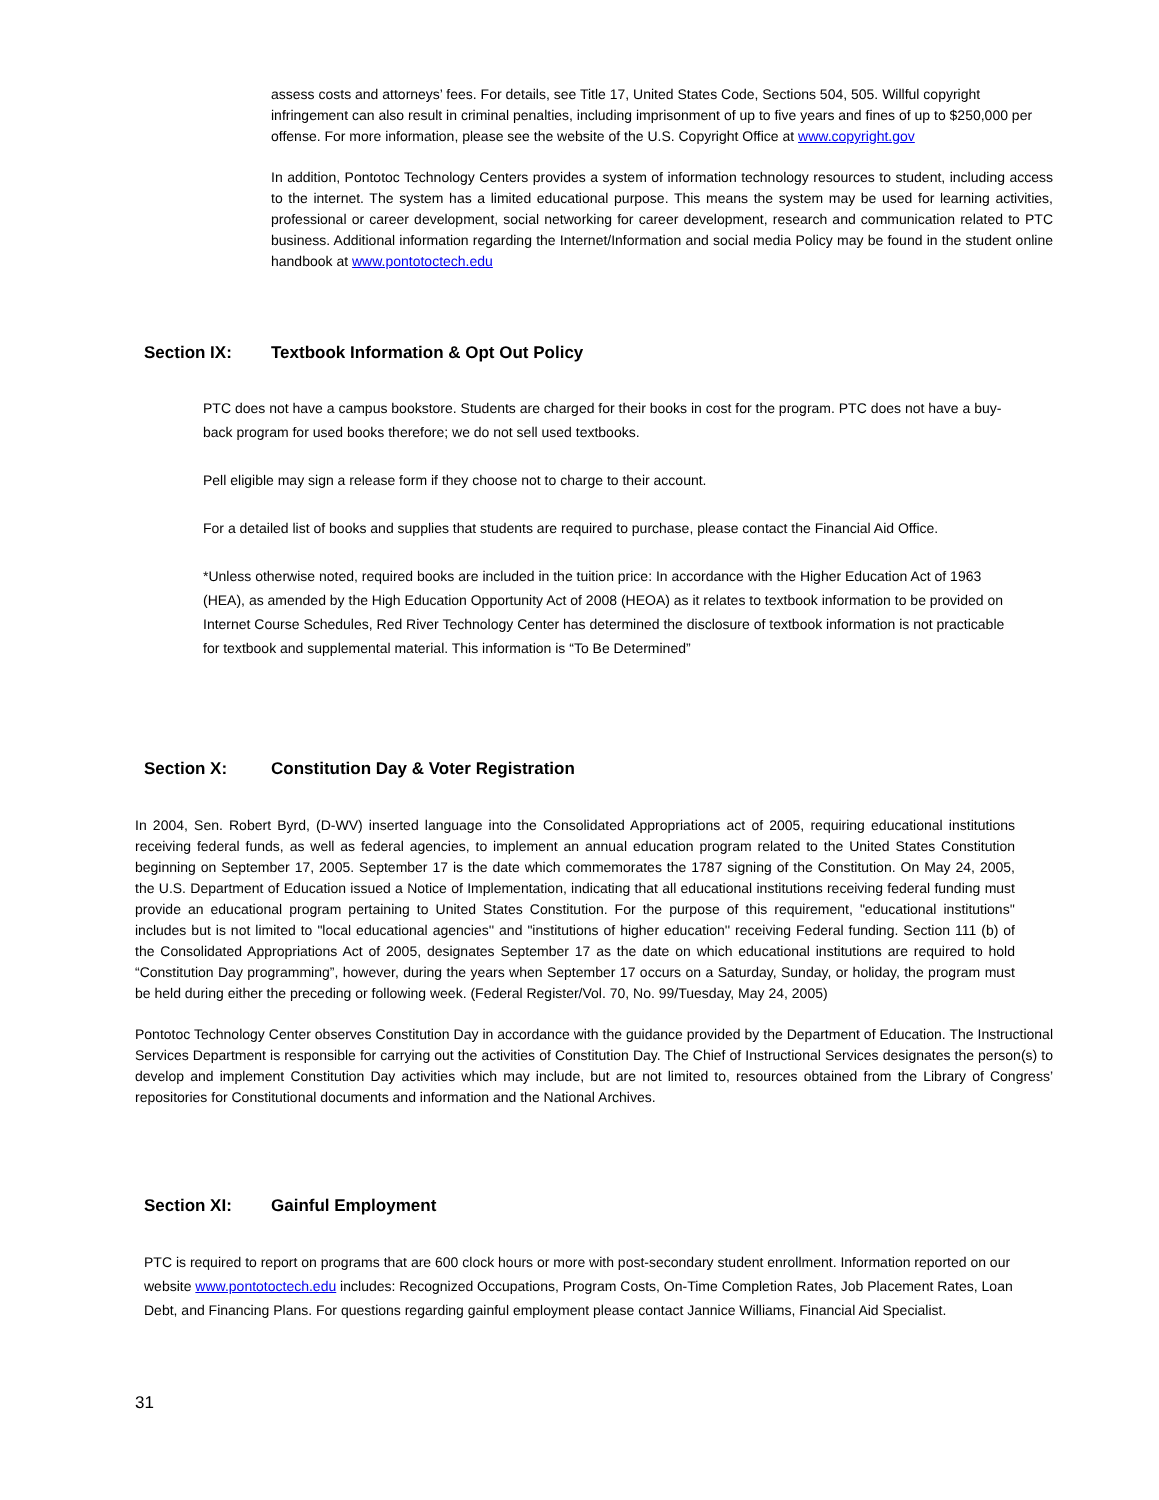assess costs and attorneys’ fees. For details, see Title 17, United States Code, Sections 504, 505. Willful copyright infringement can also result in criminal penalties, including imprisonment of up to five years and fines of up to $250,000 per offense. For more information, please see the website of the U.S. Copyright Office at www.copyright.gov
In addition, Pontotoc Technology Centers provides a system of information technology resources to student, including access to the internet. The system has a limited educational purpose. This means the system may be used for learning activities, professional or career development, social networking for career development, research and communication related to PTC business. Additional information regarding the Internet/Information and social media Policy may be found in the student online handbook at www.pontotoctech.edu
Section IX: Textbook Information & Opt Out Policy
PTC does not have a campus bookstore. Students are charged for their books in cost for the program. PTC does not have a buy-back program for used books therefore; we do not sell used textbooks.
Pell eligible may sign a release form if they choose not to charge to their account.
For a detailed list of books and supplies that students are required to purchase, please contact the Financial Aid Office.
*Unless otherwise noted, required books are included in the tuition price: In accordance with the Higher Education Act of 1963 (HEA), as amended by the High Education Opportunity Act of 2008 (HEOA) as it relates to textbook information to be provided on Internet Course Schedules, Red River Technology Center has determined the disclosure of textbook information is not practicable for textbook and supplemental material. This information is “To Be Determined”
Section X: Constitution Day & Voter Registration
In 2004, Sen. Robert Byrd, (D-WV) inserted language into the Consolidated Appropriations act of 2005, requiring educational institutions receiving federal funds, as well as federal agencies, to implement an annual education program related to the United States Constitution beginning on September 17, 2005. September 17 is the date which commemorates the 1787 signing of the Constitution. On May 24, 2005, the U.S. Department of Education issued a Notice of Implementation, indicating that all educational institutions receiving federal funding must provide an educational program pertaining to United States Constitution. For the purpose of this requirement, "educational institutions'' includes but is not limited to "local educational agencies'' and "institutions of higher education'' receiving Federal funding. Section 111 (b) of the Consolidated Appropriations Act of 2005, designates September 17 as the date on which educational institutions are required to hold “Constitution Day programming”, however, during the years when September 17 occurs on a Saturday, Sunday, or holiday, the program must be held during either the preceding or following week. (Federal Register/Vol. 70, No. 99/Tuesday, May 24, 2005)
Pontotoc Technology Center observes Constitution Day in accordance with the guidance provided by the Department of Education. The Instructional Services Department is responsible for carrying out the activities of Constitution Day. The Chief of Instructional Services designates the person(s) to develop and implement Constitution Day activities which may include, but are not limited to, resources obtained from the Library of Congress’ repositories for Constitutional documents and information and the National Archives.
Section XI: Gainful Employment
PTC is required to report on programs that are 600 clock hours or more with post-secondary student enrollment. Information reported on our website www.pontotoctech.edu includes: Recognized Occupations, Program Costs, On-Time Completion Rates, Job Placement Rates, Loan Debt, and Financing Plans. For questions regarding gainful employment please contact Jannice Williams, Financial Aid Specialist.
31